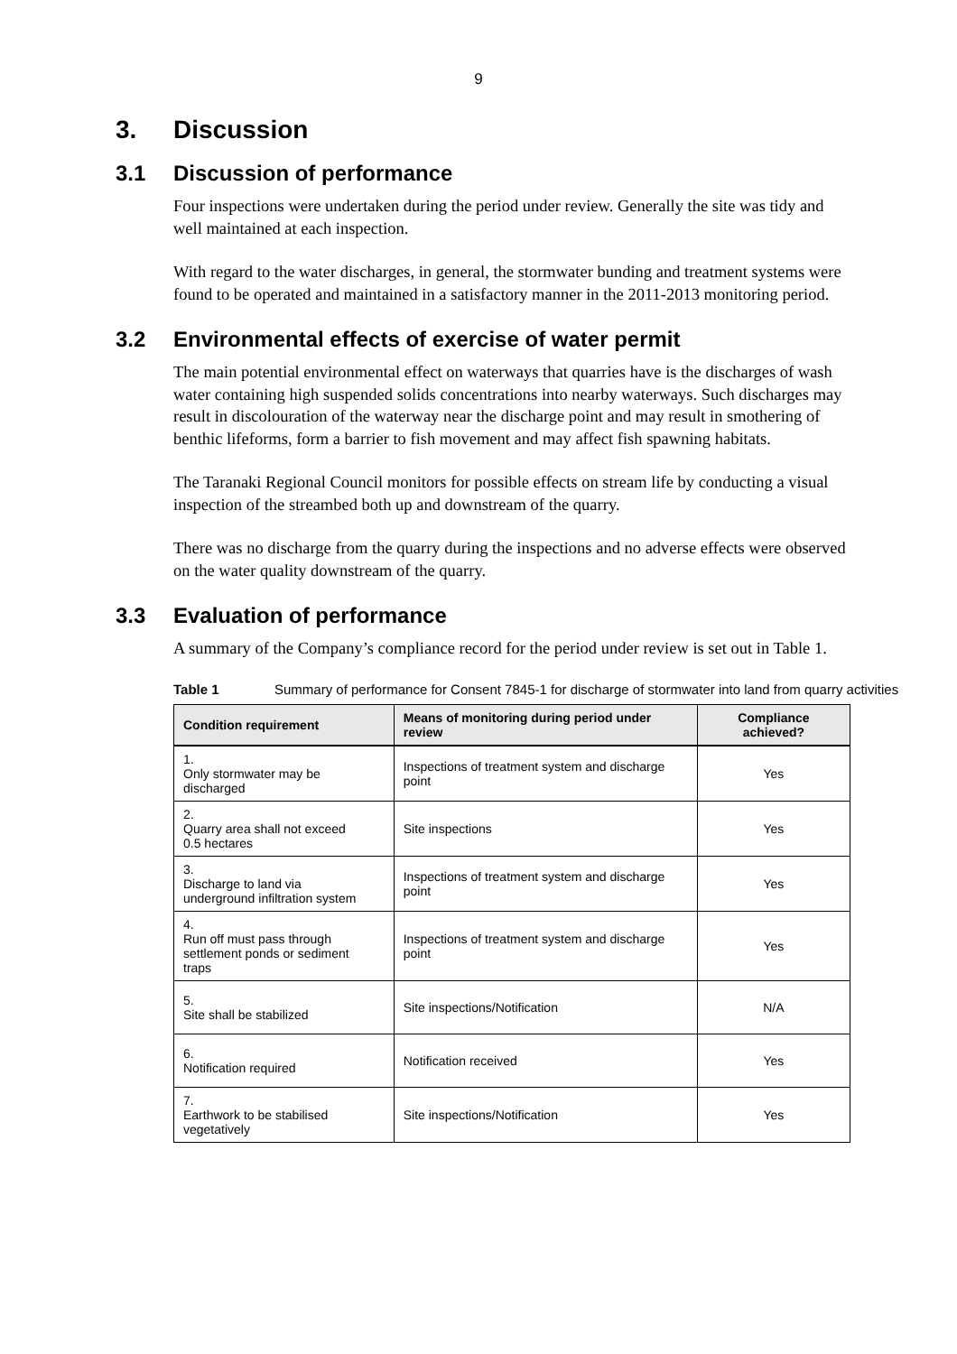9
3. Discussion
3.1 Discussion of performance
Four inspections were undertaken during the period under review. Generally the site was tidy and well maintained at each inspection.
With regard to the water discharges, in general, the stormwater bunding and treatment systems were found to be operated and maintained in a satisfactory manner in the 2011-2013 monitoring period.
3.2 Environmental effects of exercise of water permit
The main potential environmental effect on waterways that quarries have is the discharges of wash water containing high suspended solids concentrations into nearby waterways. Such discharges may result in discolouration of the waterway near the discharge point and may result in smothering of benthic lifeforms, form a barrier to fish movement and may affect fish spawning habitats.
The Taranaki Regional Council monitors for possible effects on stream life by conducting a visual inspection of the streambed both up and downstream of the quarry.
There was no discharge from the quarry during the inspections and no adverse effects were observed on the water quality downstream of the quarry.
3.3 Evaluation of performance
A summary of the Company’s compliance record for the period under review is set out in Table 1.
Table 1 Summary of performance for Consent 7845-1 for discharge of stormwater into land from quarry activities
| Condition requirement | Means of monitoring during period under review | Compliance achieved? |
| --- | --- | --- |
| 1. Only stormwater may be discharged | Inspections of treatment system and discharge point | Yes |
| 2. Quarry area shall not exceed 0.5 hectares | Site inspections | Yes |
| 3. Discharge to land via underground infiltration system | Inspections of treatment system and discharge point | Yes |
| 4. Run off must pass through settlement ponds or sediment traps | Inspections of treatment system and discharge point | Yes |
| 5. Site shall be stabilized | Site inspections/Notification | N/A |
| 6. Notification required | Notification received | Yes |
| 7. Earthwork to be stabilised vegetatively | Site inspections/Notification | Yes |